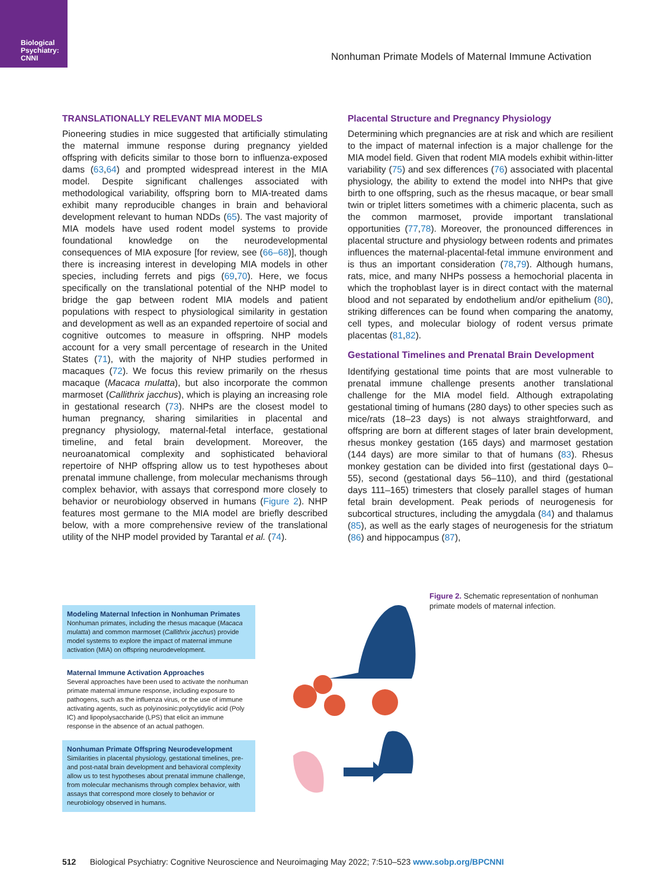Biological
Psychiatry:
CNNI
Nonhuman Primate Models of Maternal Immune Activation
TRANSLATIONALLY RELEVANT MIA MODELS
Pioneering studies in mice suggested that artificially stimulating the maternal immune response during pregnancy yielded offspring with deficits similar to those born to influenza-exposed dams (63,64) and prompted widespread interest in the MIA model. Despite significant challenges associated with methodological variability, offspring born to MIA-treated dams exhibit many reproducible changes in brain and behavioral development relevant to human NDDs (65). The vast majority of MIA models have used rodent model systems to provide foundational knowledge on the neurodevelopmental consequences of MIA exposure [for review, see (66–68)], though there is increasing interest in developing MIA models in other species, including ferrets and pigs (69,70). Here, we focus specifically on the translational potential of the NHP model to bridge the gap between rodent MIA models and patient populations with respect to physiological similarity in gestation and development as well as an expanded repertoire of social and cognitive outcomes to measure in offspring. NHP models account for a very small percentage of research in the United States (71), with the majority of NHP studies performed in macaques (72). We focus this review primarily on the rhesus macaque (Macaca mulatta), but also incorporate the common marmoset (Callithrix jacchus), which is playing an increasing role in gestational research (73). NHPs are the closest model to human pregnancy, sharing similarities in placental and pregnancy physiology, maternal-fetal interface, gestational timeline, and fetal brain development. Moreover, the neuroanatomical complexity and sophisticated behavioral repertoire of NHP offspring allow us to test hypotheses about prenatal immune challenge, from molecular mechanisms through complex behavior, with assays that correspond more closely to behavior or neurobiology observed in humans (Figure 2). NHP features most germane to the MIA model are briefly described below, with a more comprehensive review of the translational utility of the NHP model provided by Tarantal et al. (74).
Placental Structure and Pregnancy Physiology
Determining which pregnancies are at risk and which are resilient to the impact of maternal infection is a major challenge for the MIA model field. Given that rodent MIA models exhibit within-litter variability (75) and sex differences (76) associated with placental physiology, the ability to extend the model into NHPs that give birth to one offspring, such as the rhesus macaque, or bear small twin or triplet litters sometimes with a chimeric placenta, such as the common marmoset, provide important translational opportunities (77,78). Moreover, the pronounced differences in placental structure and physiology between rodents and primates influences the maternal-placental-fetal immune environment and is thus an important consideration (78,79). Although humans, rats, mice, and many NHPs possess a hemochorial placenta in which the trophoblast layer is in direct contact with the maternal blood and not separated by endothelium and/or epithelium (80), striking differences can be found when comparing the anatomy, cell types, and molecular biology of rodent versus primate placentas (81,82).
Gestational Timelines and Prenatal Brain Development
Identifying gestational time points that are most vulnerable to prenatal immune challenge presents another translational challenge for the MIA model field. Although extrapolating gestational timing of humans (280 days) to other species such as mice/rats (18–23 days) is not always straightforward, and offspring are born at different stages of later brain development, rhesus monkey gestation (165 days) and marmoset gestation (144 days) are more similar to that of humans (83). Rhesus monkey gestation can be divided into first (gestational days 0–55), second (gestational days 56–110), and third (gestational days 111–165) trimesters that closely parallel stages of human fetal brain development. Peak periods of neurogenesis for subcortical structures, including the amygdala (84) and thalamus (85), as well as the early stages of neurogenesis for the striatum (86) and hippocampus (87),
Modeling Maternal Infection in Nonhuman Primates
Nonhuman primates, including the rhesus macaque (Macaca mulatta) and common marmoset (Callithrix jacchus) provide model systems to explore the impact of maternal immune activation (MIA) on offspring neurodevelopment.
Maternal Immune Activation Approaches
Several approaches have been used to activate the nonhuman primate maternal immune response, including exposure to pathogens, such as the influenza virus, or the use of immune activating agents, such as polyinosinic:polycytidylic acid (Poly IC) and lipopolysaccharide (LPS) that elicit an immune response in the absence of an actual pathogen.
Nonhuman Primate Offspring Neurodevelopment
Similarities in placental physiology, gestational timelines, pre- and post-natal brain development and behavioral complexity allow us to test hypotheses about prenatal immune challenge, from molecular mechanisms through complex behavior, with assays that correspond more closely to behavior or neurobiology observed in humans.
Figure 2. Schematic representation of nonhuman primate models of maternal infection.
512 Biological Psychiatry: Cognitive Neuroscience and Neuroimaging May 2022; 7:510–523 www.sobp.org/BPCNNI